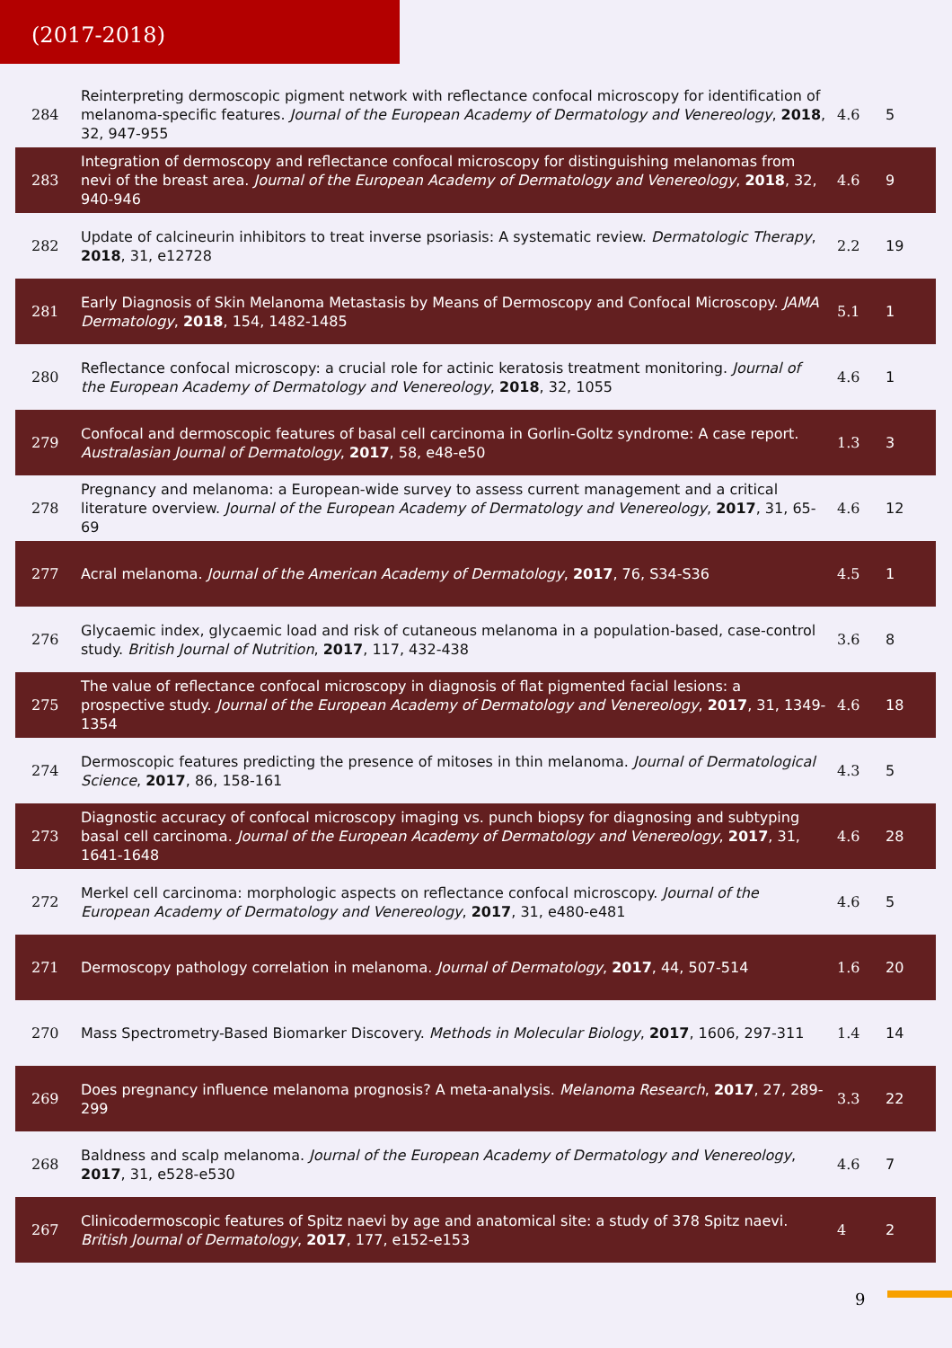(2017-2018)
| 284 | Reinterpreting dermoscopic pigment network with reflectance confocal microscopy for identification of melanoma-specific features. Journal of the European Academy of Dermatology and Venereology , 2018 , 32, 947-955 | 4.6 | 5 |
| 283 | Integration of dermoscopy and reflectance confocal microscopy for distinguishing melanomas from nevi of the breast area. Journal of the European Academy of Dermatology and Venereology , 2018 , 32, 940-946 | 4.6 | 9 |
| 282 | Update of calcineurin inhibitors to treat inverse psoriasis: A systematic review. Dermatologic Therapy , 2018 , 31, e12728 | 2.2 | 19 |
| 281 | Early Diagnosis of Skin Melanoma Metastasis by Means of Dermoscopy and Confocal Microscopy. JAMA Dermatology , 2018 , 154, 1482-1485 | 5.1 | 1 |
| 280 | Reflectance confocal microscopy: a crucial role for actinic keratosis treatment monitoring. Journal of the European Academy of Dermatology and Venereology , 2018 , 32, 1055 | 4.6 | 1 |
| 279 | Confocal and dermoscopic features of basal cell carcinoma in Gorlin-Goltz syndrome: A case report. Australasian Journal of Dermatology , 2017 , 58, e48-e50 | 1.3 | 3 |
| 278 | Pregnancy and melanoma: a European-wide survey to assess current management and a critical literature overview. Journal of the European Academy of Dermatology and Venereology , 2017 , 31, 65-69 | 4.6 | 12 |
| 277 | Acral melanoma. Journal of the American Academy of Dermatology , 2017 , 76, S34-S36 | 4.5 | 1 |
| 276 | Glycaemic index, glycaemic load and risk of cutaneous melanoma in a population-based, case-control study. British Journal of Nutrition , 2017 , 117, 432-438 | 3.6 | 8 |
| 275 | The value of reflectance confocal microscopy in diagnosis of flat pigmented facial lesions: a prospective study. Journal of the European Academy of Dermatology and Venereology , 2017 , 31, 1349-1354 | 4.6 | 18 |
| 274 | Dermoscopic features predicting the presence of mitoses in thin melanoma. Journal of Dermatological Science , 2017 , 86, 158-161 | 4.3 | 5 |
| 273 | Diagnostic accuracy of confocal microscopy imaging vs. punch biopsy for diagnosing and subtyping basal cell carcinoma. Journal of the European Academy of Dermatology and Venereology , 2017 , 31, 1641-1648 | 4.6 | 28 |
| 272 | Merkel cell carcinoma: morphologic aspects on reflectance confocal microscopy. Journal of the European Academy of Dermatology and Venereology , 2017 , 31, e480-e481 | 4.6 | 5 |
| 271 | Dermoscopy pathology correlation in melanoma. Journal of Dermatology , 2017 , 44, 507-514 | 1.6 | 20 |
| 270 | Mass Spectrometry-Based Biomarker Discovery. Methods in Molecular Biology , 2017 , 1606, 297-311 | 1.4 | 14 |
| 269 | Does pregnancy influence melanoma prognosis? A meta-analysis. Melanoma Research , 2017 , 27, 289-299 | 3.3 | 22 |
| 268 | Baldness and scalp melanoma. Journal of the European Academy of Dermatology and Venereology , 2017 , 31, e528-e530 | 4.6 | 7 |
| 267 | Clinicodermoscopic features of Spitz naevi by age and anatomical site: a study of 378 Spitz naevi. British Journal of Dermatology , 2017 , 177, e152-e153 | 4 | 2 |
9